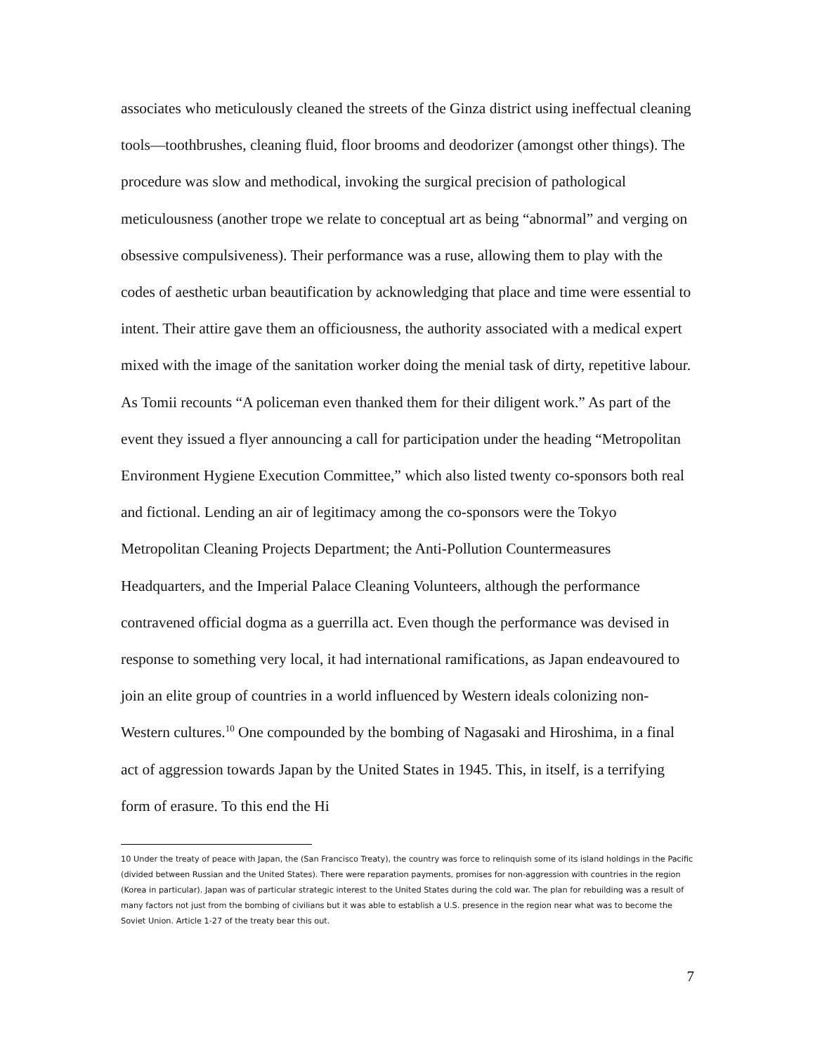associates who meticulously cleaned the streets of the Ginza district using ineffectual cleaning tools—toothbrushes, cleaning fluid, floor brooms and deodorizer (amongst other things). The procedure was slow and methodical, invoking the surgical precision of pathological meticulousness (another trope we relate to conceptual art as being “abnormal” and verging on obsessive compulsiveness). Their performance was a ruse, allowing them to play with the codes of aesthetic urban beautification by acknowledging that place and time were essential to intent. Their attire gave them an officiousness, the authority associated with a medical expert mixed with the image of the sanitation worker doing the menial task of dirty, repetitive labour. As Tomii recounts “A policeman even thanked them for their diligent work.” As part of the event they issued a flyer announcing a call for participation under the heading “Metropolitan Environment Hygiene Execution Committee,” which also listed twenty co-sponsors both real and fictional. Lending an air of legitimacy among the co-sponsors were the Tokyo Metropolitan Cleaning Projects Department; the Anti-Pollution Countermeasures Headquarters, and the Imperial Palace Cleaning Volunteers, although the performance contravened official dogma as a guerrilla act. Even though the performance was devised in response to something very local, it had international ramifications, as Japan endeavoured to join an elite group of countries in a world influenced by Western ideals colonizing non-Western cultures.<sup>10</sup> One compounded by the bombing of Nagasaki and Hiroshima, in a final act of aggression towards Japan by the United States in 1945. This, in itself, is a terrifying form of erasure. To this end the Hi
10 Under the treaty of peace with Japan, the (San Francisco Treaty), the country was force to relinquish some of its island holdings in the Pacific (divided between Russian and the United States). There were reparation payments, promises for non-aggression with countries in the region (Korea in particular). Japan was of particular strategic interest to the United States during the cold war. The plan for rebuilding was a result of many factors not just from the bombing of civilians but it was able to establish a U.S. presence in the region near what was to become the Soviet Union. Article 1-27 of the treaty bear this out.
7